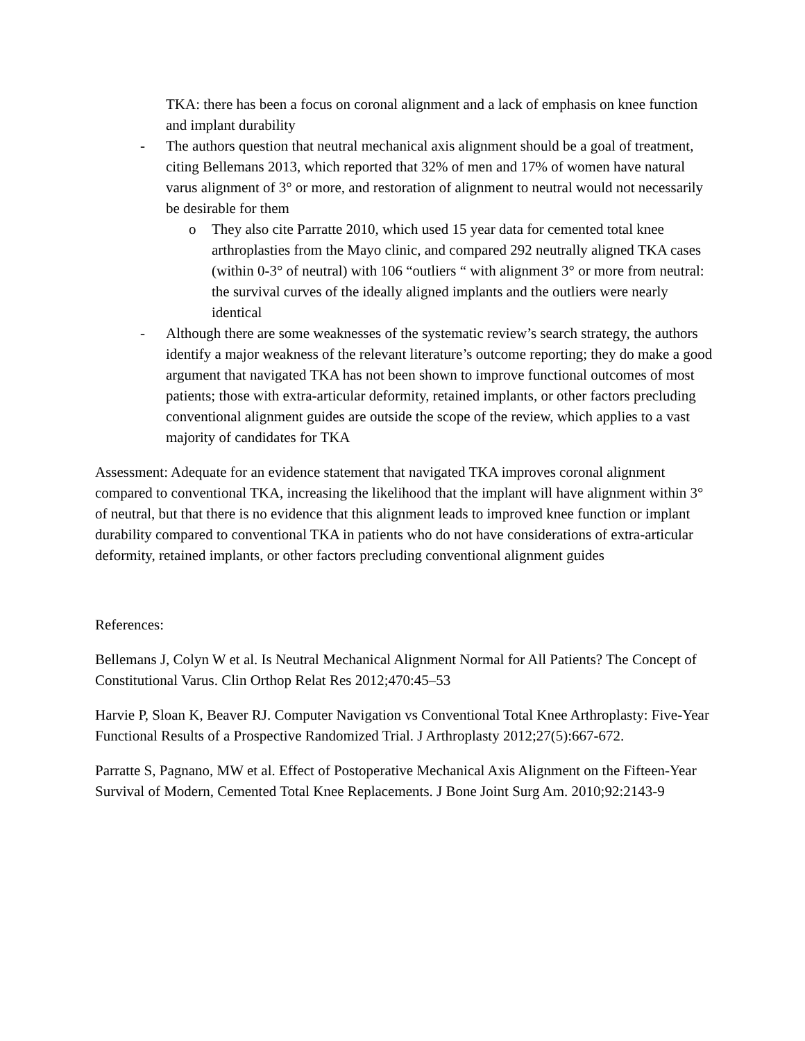TKA: there has been a focus on coronal alignment and a lack of emphasis on knee function and implant durability
- The authors question that neutral mechanical axis alignment should be a goal of treatment, citing Bellemans 2013, which reported that 32% of men and 17% of women have natural varus alignment of 3° or more, and restoration of alignment to neutral would not necessarily be desirable for them
o They also cite Parratte 2010, which used 15 year data for cemented total knee arthroplasties from the Mayo clinic, and compared 292 neutrally aligned TKA cases (within 0-3° of neutral) with 106 “outliers “ with alignment 3° or more from neutral: the survival curves of the ideally aligned implants and the outliers were nearly identical
- Although there are some weaknesses of the systematic review’s search strategy, the authors identify a major weakness of the relevant literature’s outcome reporting; they do make a good argument that navigated TKA has not been shown to improve functional outcomes of most patients; those with extra-articular deformity, retained implants, or other factors precluding conventional alignment guides are outside the scope of the review, which applies to a vast majority of candidates for TKA
Assessment: Adequate for an evidence statement that navigated TKA improves coronal alignment compared to conventional TKA, increasing the likelihood that the implant will have alignment within 3° of neutral, but that there is no evidence that this alignment leads to improved knee function or implant durability compared to conventional TKA in patients who do not have considerations of extra-articular deformity, retained implants, or other factors precluding conventional alignment guides
References:
Bellemans J, Colyn W et al. Is Neutral Mechanical Alignment Normal for All Patients? The Concept of Constitutional Varus. Clin Orthop Relat Res 2012;470:45–53
Harvie P, Sloan K, Beaver RJ. Computer Navigation vs Conventional Total Knee Arthroplasty: Five-Year Functional Results of a Prospective Randomized Trial. J Arthroplasty 2012;27(5):667-672.
Parratte S, Pagnano, MW et al. Effect of Postoperative Mechanical Axis Alignment on the Fifteen-Year Survival of Modern, Cemented Total Knee Replacements. J Bone Joint Surg Am. 2010;92:2143-9